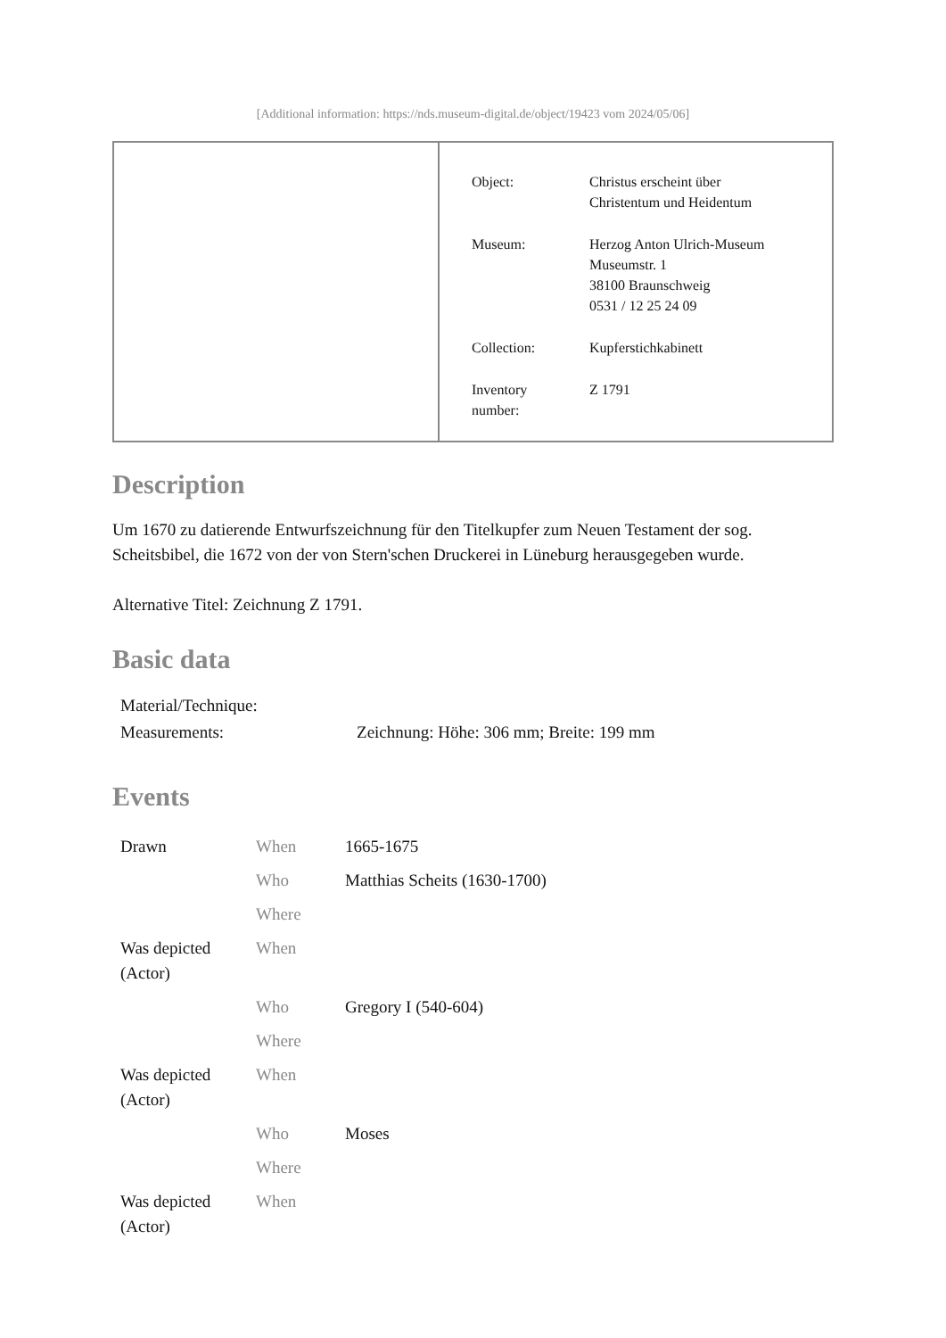[Additional information: https://nds.museum-digital.de/object/19423 vom 2024/05/06]
| Object: | Christus erscheint über Christentum und Heidentum |
| Museum: | Herzog Anton Ulrich-Museum Museumstr. 1 38100 Braunschweig 0531 / 12 25 24 09 |
| Collection: | Kupferstichkabinett |
| Inventory number: | Z 1791 |
Description
Um 1670 zu datierende Entwurfszeichnung für den Titelkupfer zum Neuen Testament der sog. Scheitsbibel, die 1672 von der von Stern'schen Druckerei in Lüneburg herausgegeben wurde.
Alternative Titel: Zeichnung Z 1791.
Basic data
| Material/Technique: | |
| Measurements: | Zeichnung: Höhe: 306 mm; Breite: 199 mm |
Events
| Drawn | When | 1665-1675 |
| | Who | Matthias Scheits (1630-1700) |
| | Where | |
| Was depicted (Actor) | When | |
| | Who | Gregory I (540-604) |
| | Where | |
| Was depicted (Actor) | When | |
| | Who | Moses |
| | Where | |
| Was depicted (Actor) | When | |